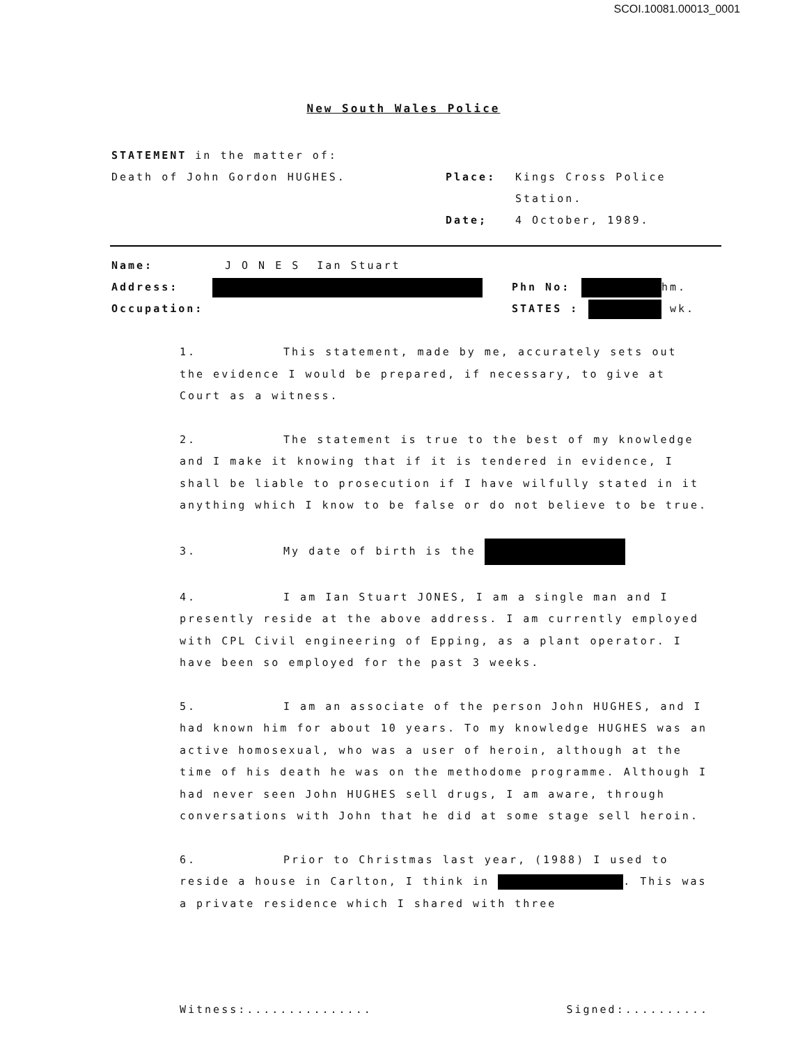SCOI.10081.00013_0001
New South Wales Police
STATEMENT in the matter of:
Death of John Gordon HUGHES. Place: Kings Cross Police
Station.
Date; 4 October, 1989.
Name: J O N E S Ian Stuart
Address: Phn No: hm.
Occupation: STATES : wk.
1. This statement, made by me, accurately sets out the evidence I would be prepared, if necessary, to give at Court as a witness.
2. The statement is true to the best of my knowledge and I make it knowing that if it is tendered in evidence, I shall be liable to prosecution if I have wilfully stated in it anything which I know to be false or do not believe to be true.
3. My date of birth is the
4. I am Ian Stuart JONES, I am a single man and I presently reside at the above address. I am currently employed with CPL Civil engineering of Epping, as a plant operator. I have been so employed for the past 3 weeks.
5. I am an associate of the person John HUGHES, and I had known him for about 10 years. To my knowledge HUGHES was an active homosexual, who was a user of heroin, although at the time of his death he was on the methodome programme. Although I had never seen John HUGHES sell drugs, I am aware, through conversations with John that he did at some stage sell heroin.
6. Prior to Christmas last year, (1988) I used to reside a house in Carlton, I think in . This was a private residence which I shared with three
Witness:............... Signed:..........